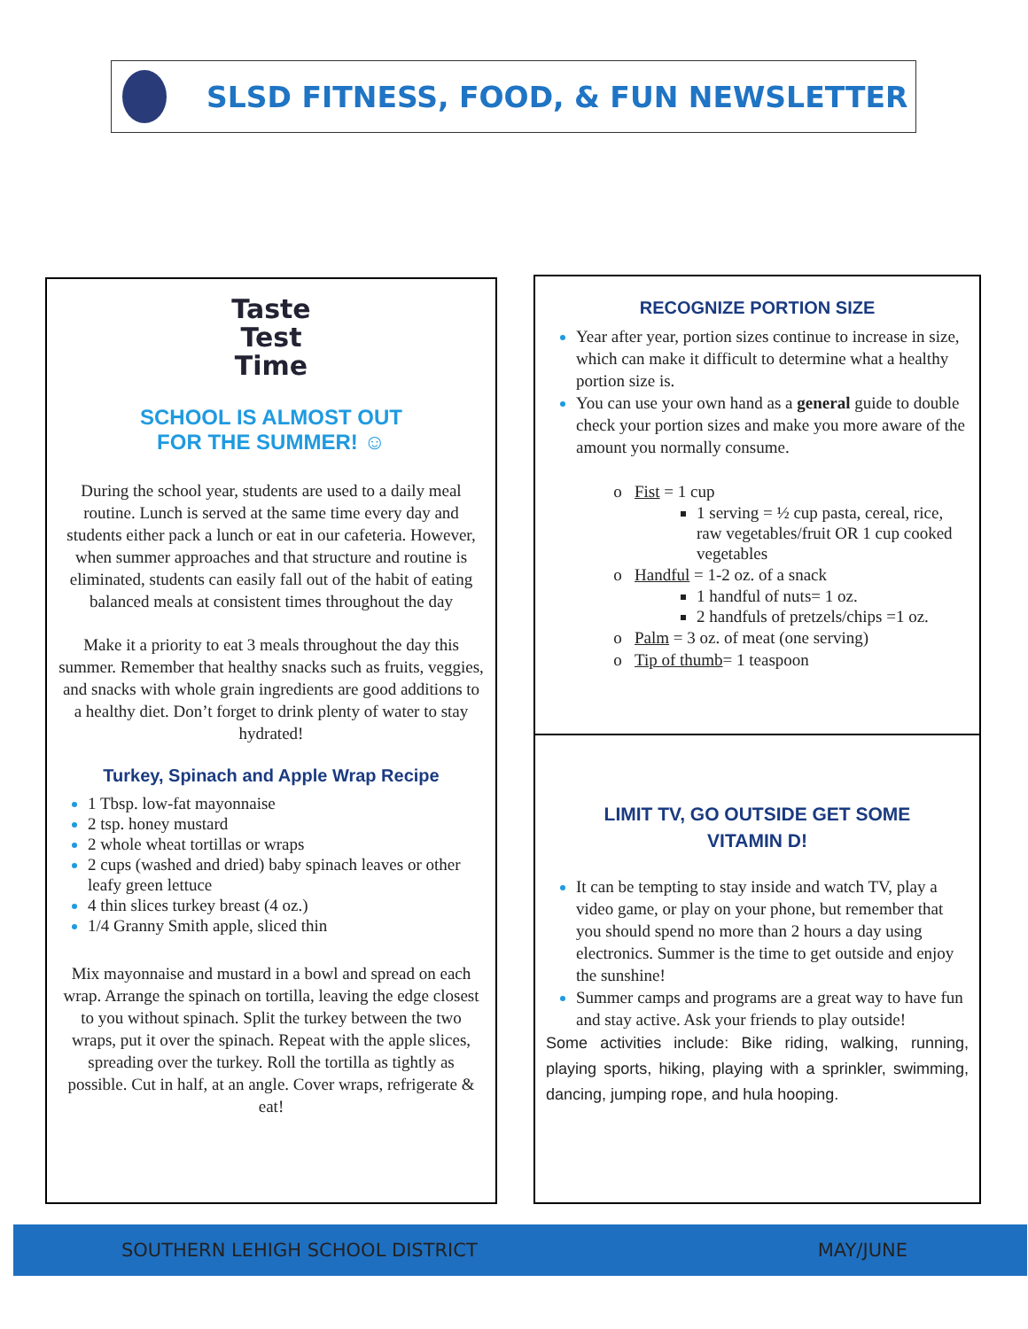SLSD FITNESS, FOOD, & FUN NEWSLETTER
Taste
Test
Time
SCHOOL IS ALMOST OUT
FOR THE SUMMER! ☺
During the school year, students are used to a daily meal routine. Lunch is served at the same time every day and students either pack a lunch or eat in our cafeteria. However, when summer approaches and that structure and routine is eliminated, students can easily fall out of the habit of eating balanced meals at consistent times throughout the day
Make it a priority to eat 3 meals throughout the day this summer. Remember that healthy snacks such as fruits, veggies, and snacks with whole grain ingredients are good additions to a healthy diet. Don’t forget to drink plenty of water to stay hydrated!
Turkey, Spinach and Apple Wrap Recipe
1 Tbsp. low-fat mayonnaise
2 tsp. honey mustard
2 whole wheat tortillas or wraps
2 cups (washed and dried) baby spinach leaves or other leafy green lettuce
4 thin slices turkey breast (4 oz.)
1/4 Granny Smith apple, sliced thin
Mix mayonnaise and mustard in a bowl and spread on each wrap. Arrange the spinach on tortilla, leaving the edge closest to you without spinach. Split the turkey between the two wraps, put it over the spinach. Repeat with the apple slices, spreading over the turkey. Roll the tortilla as tightly as possible. Cut in half, at an angle. Cover wraps, refrigerate & eat!
RECOGNIZE PORTION SIZE
Year after year, portion sizes continue to increase in size, which can make it difficult to determine what a healthy portion size is.
You can use your own hand as a general guide to double check your portion sizes and make you more aware of the amount you normally consume.
Fist = 1 cup
1 serving = ½ cup pasta, cereal, rice, raw vegetables/fruit OR 1 cup cooked vegetables
Handful = 1-2 oz. of a snack
1 handful of nuts= 1 oz.
2 handfuls of pretzels/chips =1 oz.
Palm = 3 oz. of meat (one serving)
Tip of thumb= 1 teaspoon
LIMIT TV, GO OUTSIDE GET SOME
VITAMIN D!
It can be tempting to stay inside and watch TV, play a video game, or play on your phone, but remember that you should spend no more than 2 hours a day using electronics. Summer is the time to get outside and enjoy the sunshine!
Summer camps and programs are a great way to have fun and stay active. Ask your friends to play outside!
Some activities include: Bike riding, walking, running, playing sports, hiking, playing with a sprinkler, swimming, dancing, jumping rope, and hula hooping.
SOUTHERN LEHIGH SCHOOL DISTRICT MAY/JUNE